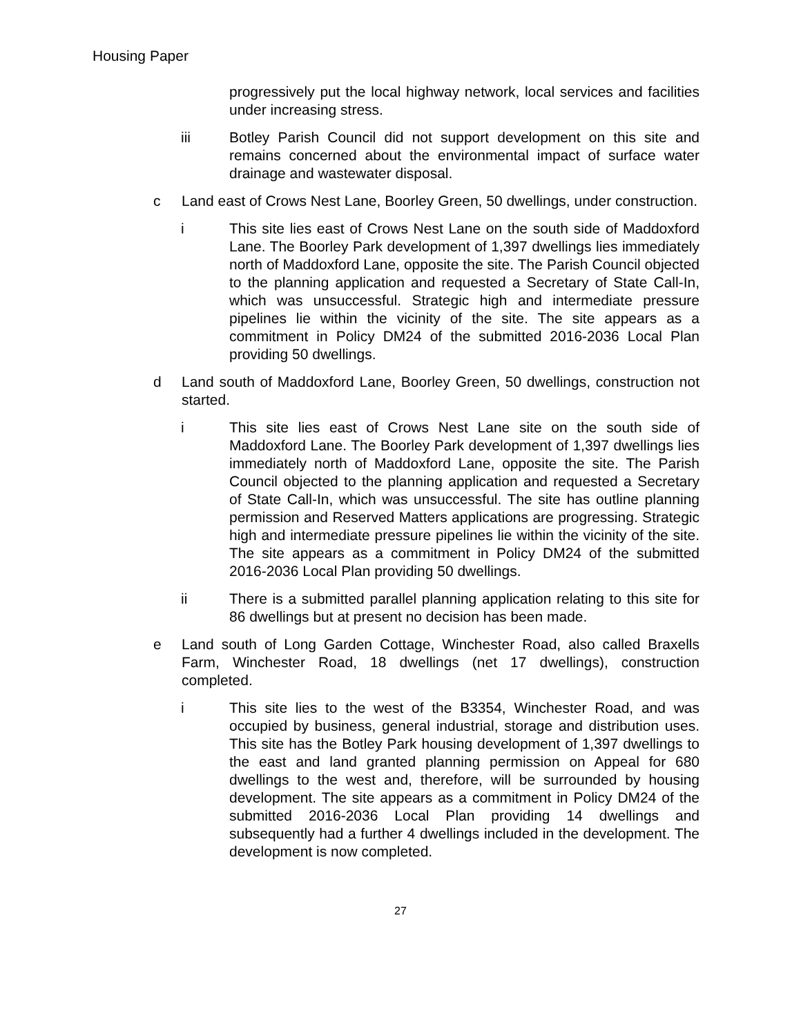Housing Paper
progressively put the local highway network, local services and facilities under increasing stress.
iii Botley Parish Council did not support development on this site and remains concerned about the environmental impact of surface water drainage and wastewater disposal.
c Land east of Crows Nest Lane, Boorley Green, 50 dwellings, under construction.
i This site lies east of Crows Nest Lane on the south side of Maddoxford Lane. The Boorley Park development of 1,397 dwellings lies immediately north of Maddoxford Lane, opposite the site. The Parish Council objected to the planning application and requested a Secretary of State Call-In, which was unsuccessful. Strategic high and intermediate pressure pipelines lie within the vicinity of the site. The site appears as a commitment in Policy DM24 of the submitted 2016-2036 Local Plan providing 50 dwellings.
d Land south of Maddoxford Lane, Boorley Green, 50 dwellings, construction not started.
i This site lies east of Crows Nest Lane site on the south side of Maddoxford Lane. The Boorley Park development of 1,397 dwellings lies immediately north of Maddoxford Lane, opposite the site. The Parish Council objected to the planning application and requested a Secretary of State Call-In, which was unsuccessful. The site has outline planning permission and Reserved Matters applications are progressing. Strategic high and intermediate pressure pipelines lie within the vicinity of the site. The site appears as a commitment in Policy DM24 of the submitted 2016-2036 Local Plan providing 50 dwellings.
ii There is a submitted parallel planning application relating to this site for 86 dwellings but at present no decision has been made.
e Land south of Long Garden Cottage, Winchester Road, also called Braxells Farm, Winchester Road, 18 dwellings (net 17 dwellings), construction completed.
i This site lies to the west of the B3354, Winchester Road, and was occupied by business, general industrial, storage and distribution uses. This site has the Botley Park housing development of 1,397 dwellings to the east and land granted planning permission on Appeal for 680 dwellings to the west and, therefore, will be surrounded by housing development. The site appears as a commitment in Policy DM24 of the submitted 2016-2036 Local Plan providing 14 dwellings and subsequently had a further 4 dwellings included in the development. The development is now completed.
27